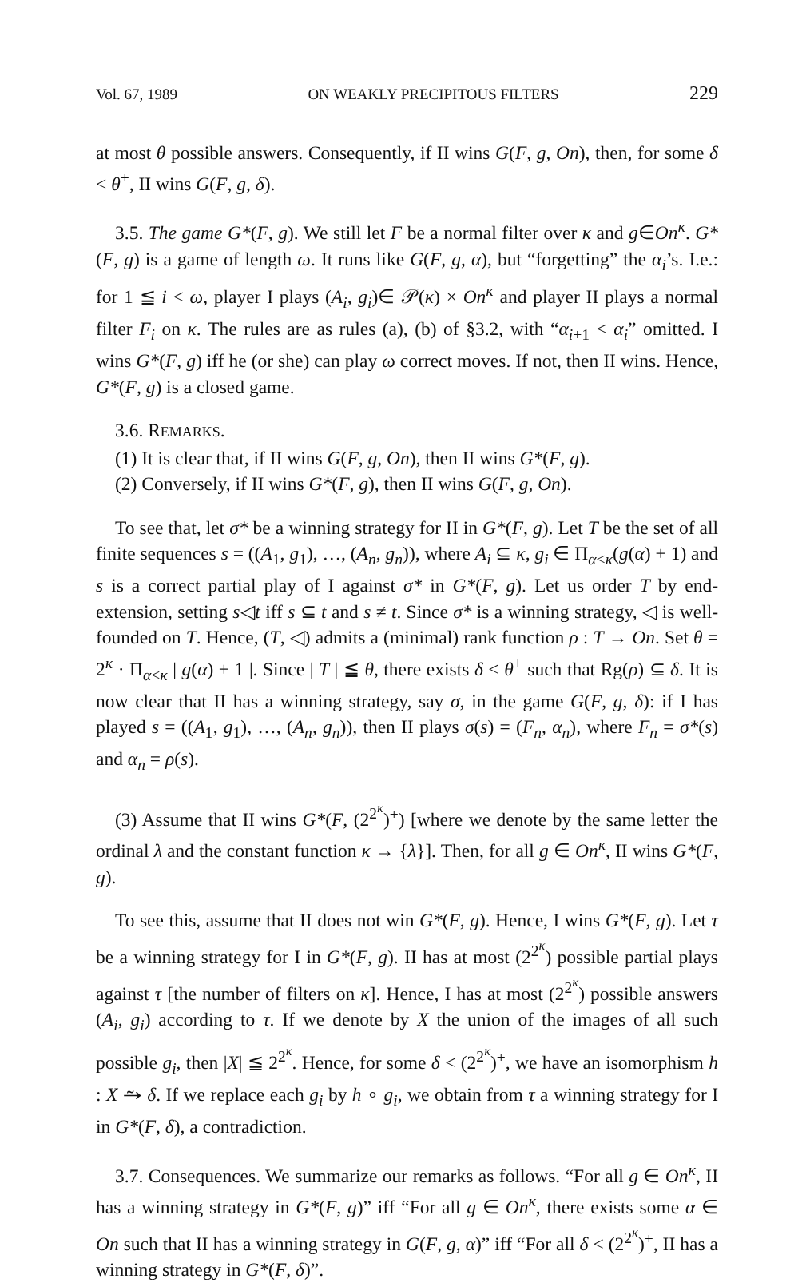Vol. 67, 1989 ON WEAKLY PRECIPITOUS FILTERS 229
at most θ possible answers. Consequently, if II wins G(F, g, On), then, for some δ < θ<sup>+</sup>, II wins G(F, g, δ).
3.5. The game G*(F, g). We still let F be a normal filter over κ and g∈On<sup>κ</sup>. G*(F, g) is a game of length ω. It runs like G(F, g, α), but “forgetting” the α<sub>i</sub>’s. I.e.: for 1 ≦ i < ω, player I plays (A<sub>i</sub>, g<sub>i</sub>)∈ 𝒫(κ) × On<sup>κ</sup> and player II plays a normal filter F<sub>i</sub> on κ. The rules are as rules (a), (b) of §3.2, with “α<sub>i+1</sub> < α<sub>i</sub>” omitted. I wins G*(F, g) iff he (or she) can play ω correct moves. If not, then II wins. Hence, G*(F, g) is a closed game.
3.6. REMARKS.
(1) It is clear that, if II wins G(F, g, On), then II wins G*(F, g).
(2) Conversely, if II wins G*(F, g), then II wins G(F, g, On).
To see that, let σ* be a winning strategy for II in G*(F, g). Let T be the set of all finite sequences s = ((A<sub>1</sub>, g<sub>1</sub>), …, (A<sub>n</sub>, g<sub>n</sub>)), where A<sub>i</sub> ⊆ κ, g<sub>i</sub> ∈ Π<sub>α<κ</sub>(g(α) + 1) and s is a correct partial play of I against σ* in G*(F, g). Let us order T by end-extension, setting s◁t iff s ⊆ t and s ≠ t. Since σ* is a winning strategy, ◁ is well-founded on T. Hence, (T, ◁) admits a (minimal) rank function ρ : T → On. Set θ = 2<sup>κ</sup> · Π<sub>α<κ</sub> | g(α) + 1 |. Since | T | ≦ θ, there exists δ < θ<sup>+</sup> such that Rg(ρ) ⊆ δ. It is now clear that II has a winning strategy, say σ, in the game G(F, g, δ): if I has played s = ((A<sub>1</sub>, g<sub>1</sub>), …, (A<sub>n</sub>, g<sub>n</sub>)), then II plays σ(s) = (F<sub>n</sub>, α<sub>n</sub>), where F<sub>n</sub> = σ*(s) and α<sub>n</sub> = ρ(s).
(3) Assume that II wins G*(F, (2<sup>2<sup>κ</sup></sup>)<sup>+</sup>) [where we denote by the same letter the ordinal λ and the constant function κ → {λ}]. Then, for all g ∈ On<sup>κ</sup>, II wins G*(F, g).
To see this, assume that II does not win G*(F, g). Hence, I wins G*(F, g). Let τ be a winning strategy for I in G*(F, g). II has at most (2<sup>2<sup>κ</sup></sup>) possible partial plays against τ [the number of filters on κ]. Hence, I has at most (2<sup>2<sup>κ</sup></sup>) possible answers (A<sub>i</sub>, g<sub>i</sub>) according to τ. If we denote by X the union of the images of all such possible g<sub>i</sub>, then |X| ≦ 2<sup>2<sup>κ</sup></sup>. Hence, for some δ < (2<sup>2<sup>κ</sup></sup>)<sup>+</sup>, we have an isomorphism h : X ⥲ δ. If we replace each g<sub>i</sub> by h ∘ g<sub>i</sub>, we obtain from τ a winning strategy for I in G*(F, δ), a contradiction.
3.7. Consequences. We summarize our remarks as follows. “For all g ∈ On<sup>κ</sup>, II has a winning strategy in G*(F, g)” iff “For all g ∈ On<sup>κ</sup>, there exists some α ∈ On such that II has a winning strategy in G(F, g, α)” iff “For all δ < (2<sup>2<sup>κ</sup></sup>)<sup>+</sup>, II has a winning strategy in G*(F, δ)”.